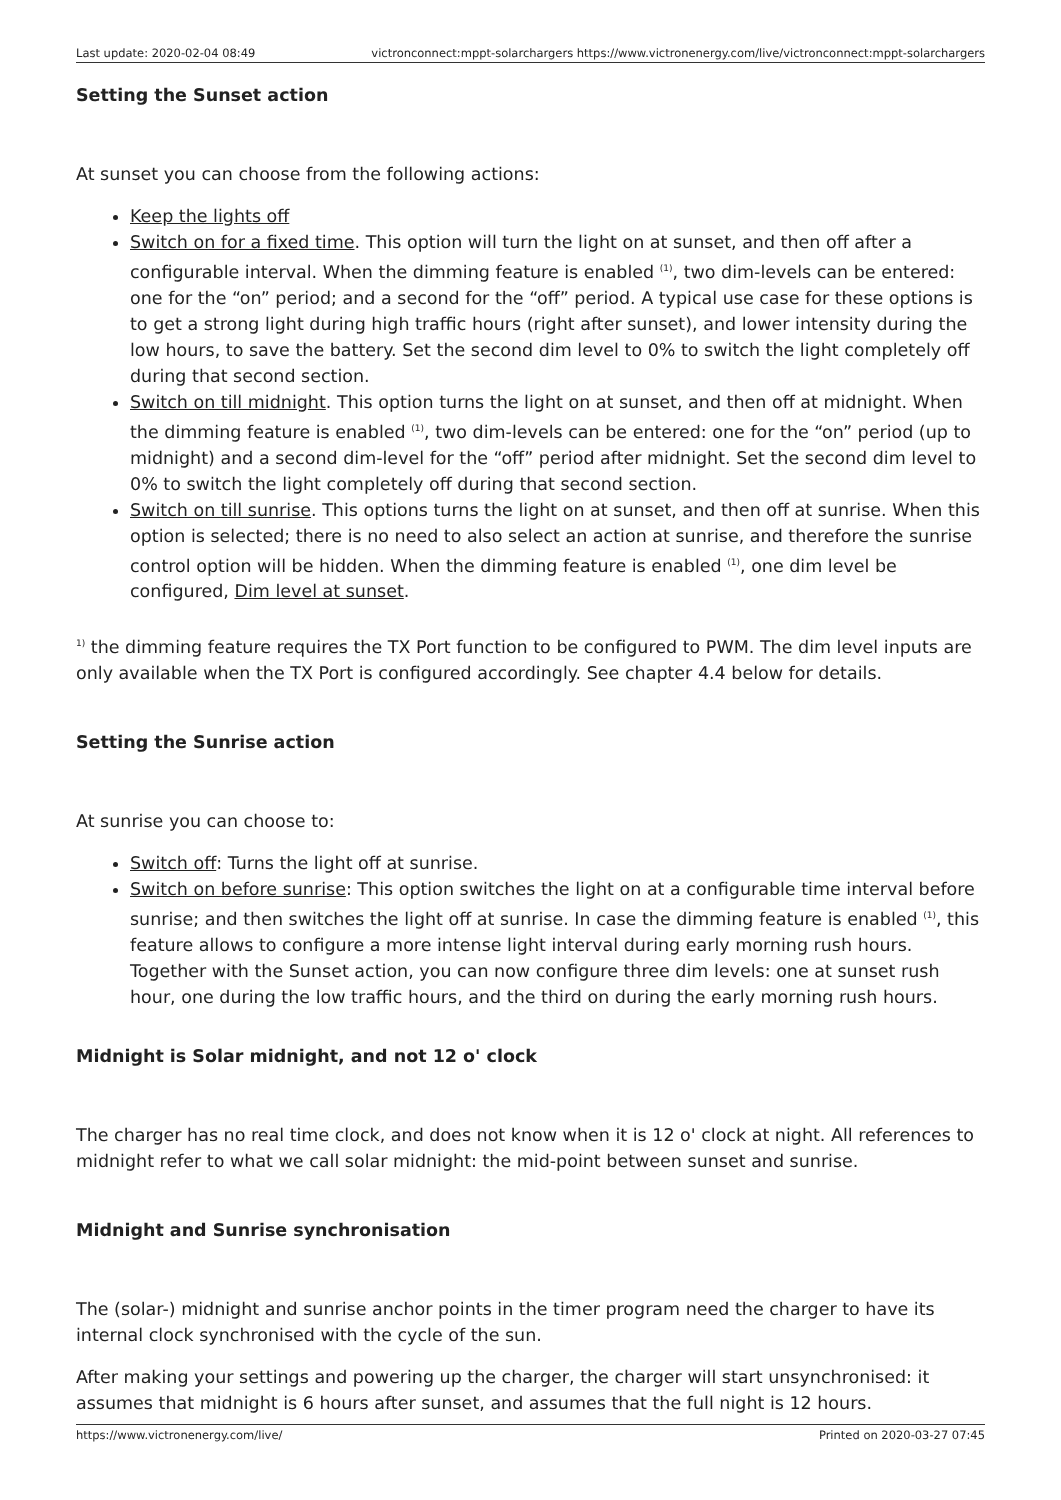Last update: 2020-02-04 08:49 victronconnect:mppt-solarchargers https://www.victronenergy.com/live/victronconnect:mppt-solarchargers
Setting the Sunset action
At sunset you can choose from the following actions:
Keep the lights off
Switch on for a fixed time. This option will turn the light on at sunset, and then off after a configurable interval. When the dimming feature is enabled <sup>(1)</sup>, two dim-levels can be entered: one for the “on” period; and a second for the “off” period. A typical use case for these options is to get a strong light during high traffic hours (right after sunset), and lower intensity during the low hours, to save the battery. Set the second dim level to 0% to switch the light completely off during that second section.
Switch on till midnight. This option turns the light on at sunset, and then off at midnight. When the dimming feature is enabled <sup>(1)</sup>, two dim-levels can be entered: one for the “on” period (up to midnight) and a second dim-level for the “off” period after midnight. Set the second dim level to 0% to switch the light completely off during that second section.
Switch on till sunrise. This options turns the light on at sunset, and then off at sunrise. When this option is selected; there is no need to also select an action at sunrise, and therefore the sunrise control option will be hidden. When the dimming feature is enabled <sup>(1)</sup>, one dim level be configured, Dim level at sunset.
<sup>1)</sup> the dimming feature requires the TX Port function to be configured to PWM. The dim level inputs are only available when the TX Port is configured accordingly. See chapter 4.4 below for details.
Setting the Sunrise action
At sunrise you can choose to:
Switch off: Turns the light off at sunrise.
Switch on before sunrise: This option switches the light on at a configurable time interval before sunrise; and then switches the light off at sunrise. In case the dimming feature is enabled <sup>(1)</sup>, this feature allows to configure a more intense light interval during early morning rush hours. Together with the Sunset action, you can now configure three dim levels: one at sunset rush hour, one during the low traffic hours, and the third on during the early morning rush hours.
Midnight is Solar midnight, and not 12 o' clock
The charger has no real time clock, and does not know when it is 12 o' clock at night. All references to midnight refer to what we call solar midnight: the mid-point between sunset and sunrise.
Midnight and Sunrise synchronisation
The (solar-) midnight and sunrise anchor points in the timer program need the charger to have its internal clock synchronised with the cycle of the sun.
After making your settings and powering up the charger, the charger will start unsynchronised: it assumes that midnight is 6 hours after sunset, and assumes that the full night is 12 hours.
https://www.victronenergy.com/live/ Printed on 2020-03-27 07:45